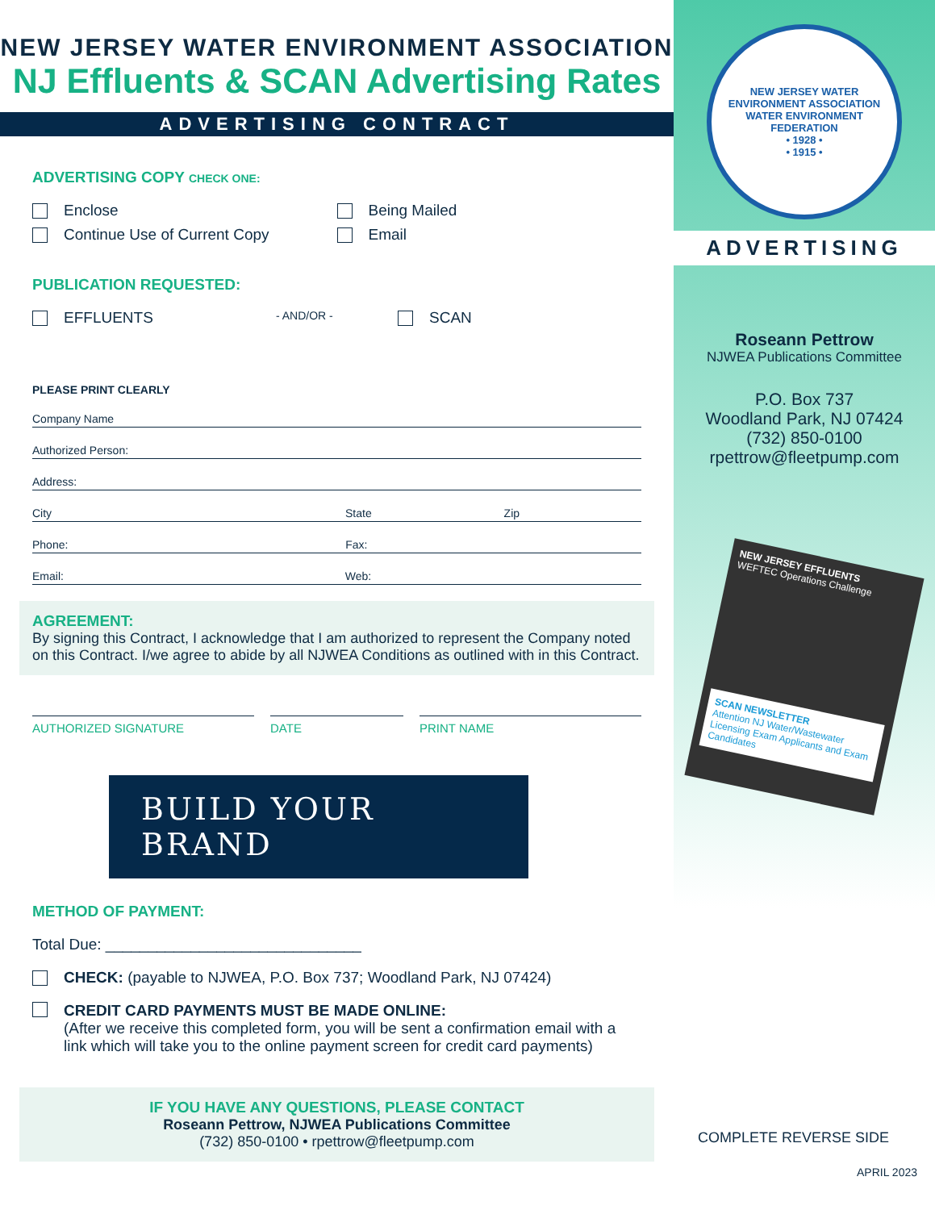NEW JERSEY WATER ENVIRONMENT ASSOCIATION
NJ Effluents & SCAN Advertising Rates
ADVERTISING CONTRACT
ADVERTISING COPY CHECK ONE:
Enclose Being Mailed
Continue Use of Current Copy Email
PUBLICATION REQUESTED:
EFFLUENTS
- AND/OR -
SCAN
PLEASE PRINT CLEARLY
Company Name
Authorized Person:
Address:
City State Zip
Phone: Fax:
Email: Web:
AGREEMENT:
By signing this Contract, I acknowledge that I am authorized to represent the Company noted on this Contract. I/we agree to abide by all NJWEA Conditions as outlined with in this Contract.
AUTHORIZED SIGNATURE DATE PRINT NAME
BUILD YOUR BRAND
METHOD OF PAYMENT:
Total Due: ______________________________
CHECK: (payable to NJWEA, P.O. Box 737; Woodland Park, NJ 07424)
CREDIT CARD PAYMENTS MUST BE MADE ONLINE:
(After we receive this completed form, you will be sent a confirmation email with a link which will take you to the online payment screen for credit card payments)
IF YOU HAVE ANY QUESTIONS, PLEASE CONTACT
Roseann Pettrow, NJWEA Publications Committee
(732) 850-0100 • rpettrow@fleetpump.com
NEW JERSEY WATER ENVIRONMENT ASSOCIATION
WATER ENVIRONMENT FEDERATION
• 1928 •
• 1915 •
ADVERTISING
Roseann Pettrow
NJWEA Publications Committee
P.O. Box 737
Woodland Park, NJ 07424
(732) 850-0100
rpettrow@fleetpump.com
NEW JERSEY EFFLUENTS
WEFTEC Operations Challenge
SCAN NEWSLETTER
Attention NJ Water/Wastewater Licensing Exam Applicants and Exam Candidates
COMPLETE REVERSE SIDE
APRIL 2023